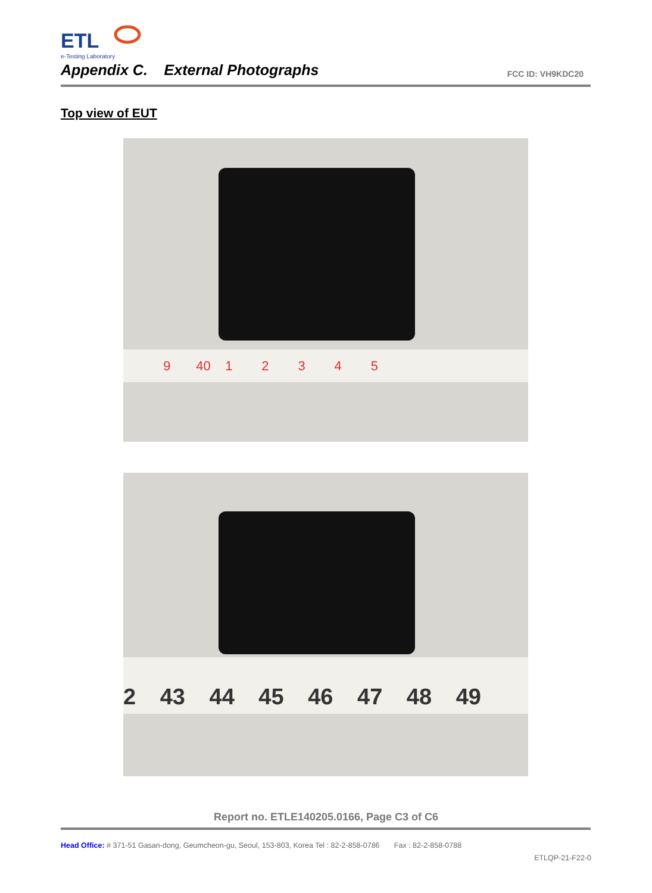ETL
e-Testing Laboratory
Appendix C. External Photographs
FCC ID: VH9KDC20
Top view of EUT
9 40 1 2 3 4 5
2 43 44 45 46 47 48 49
Report no. ETLE140205.0166, Page C3 of C6
Head Office: # 371-51 Gasan-dong, Geumcheon-gu, Seoul, 153-803, Korea Tel : 82-2-858-0786 Fax : 82-2-858-0788
ETLQP-21-F22-0